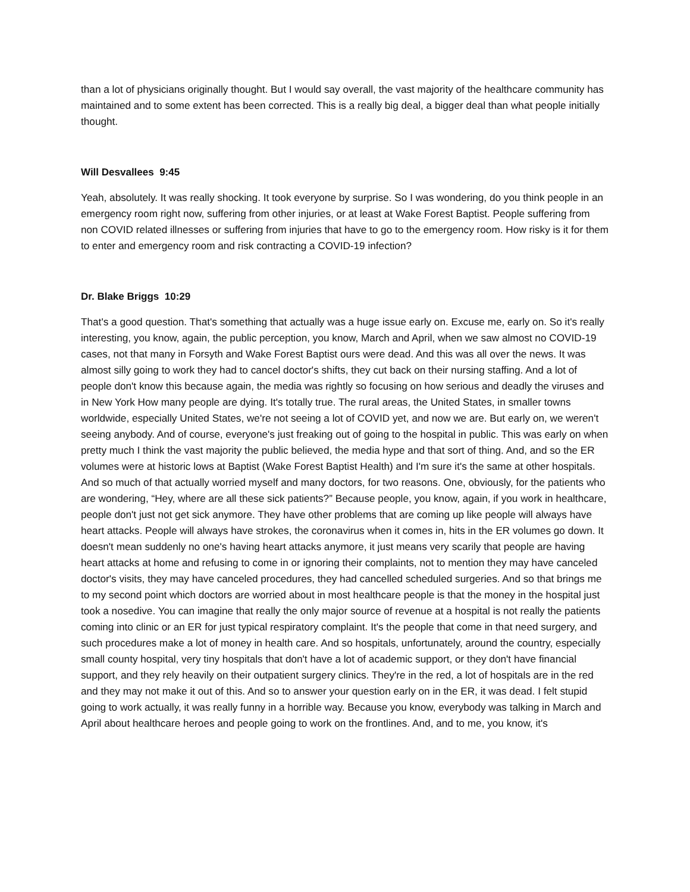than a lot of physicians originally thought. But I would say overall, the vast majority of the healthcare community has maintained and to some extent has been corrected. This is a really big deal, a bigger deal than what people initially thought.
Will Desvallees 9:45
Yeah, absolutely. It was really shocking. It took everyone by surprise. So I was wondering, do you think people in an emergency room right now, suffering from other injuries, or at least at Wake Forest Baptist. People suffering from non COVID related illnesses or suffering from injuries that have to go to the emergency room. How risky is it for them to enter and emergency room and risk contracting a COVID-19 infection?
Dr. Blake Briggs 10:29
That's a good question. That's something that actually was a huge issue early on. Excuse me, early on. So it's really interesting, you know, again, the public perception, you know, March and April, when we saw almost no COVID-19 cases, not that many in Forsyth and Wake Forest Baptist ours were dead. And this was all over the news. It was almost silly going to work they had to cancel doctor's shifts, they cut back on their nursing staffing. And a lot of people don't know this because again, the media was rightly so focusing on how serious and deadly the viruses and in New York How many people are dying. It's totally true. The rural areas, the United States, in smaller towns worldwide, especially United States, we're not seeing a lot of COVID yet, and now we are. But early on, we weren't seeing anybody. And of course, everyone's just freaking out of going to the hospital in public. This was early on when pretty much I think the vast majority the public believed, the media hype and that sort of thing. And, and so the ER volumes were at historic lows at Baptist (Wake Forest Baptist Health) and I'm sure it's the same at other hospitals. And so much of that actually worried myself and many doctors, for two reasons. One, obviously, for the patients who are wondering, “Hey, where are all these sick patients?” Because people, you know, again, if you work in healthcare, people don't just not get sick anymore. They have other problems that are coming up like people will always have heart attacks. People will always have strokes, the coronavirus when it comes in, hits in the ER volumes go down. It doesn't mean suddenly no one's having heart attacks anymore, it just means very scarily that people are having heart attacks at home and refusing to come in or ignoring their complaints, not to mention they may have canceled doctor's visits, they may have canceled procedures, they had cancelled scheduled surgeries. And so that brings me to my second point which doctors are worried about in most healthcare people is that the money in the hospital just took a nosedive. You can imagine that really the only major source of revenue at a hospital is not really the patients coming into clinic or an ER for just typical respiratory complaint. It's the people that come in that need surgery, and such procedures make a lot of money in health care. And so hospitals, unfortunately, around the country, especially small county hospital, very tiny hospitals that don't have a lot of academic support, or they don't have financial support, and they rely heavily on their outpatient surgery clinics. They're in the red, a lot of hospitals are in the red and they may not make it out of this. And so to answer your question early on in the ER, it was dead. I felt stupid going to work actually, it was really funny in a horrible way. Because you know, everybody was talking in March and April about healthcare heroes and people going to work on the frontlines. And, and to me, you know, it's